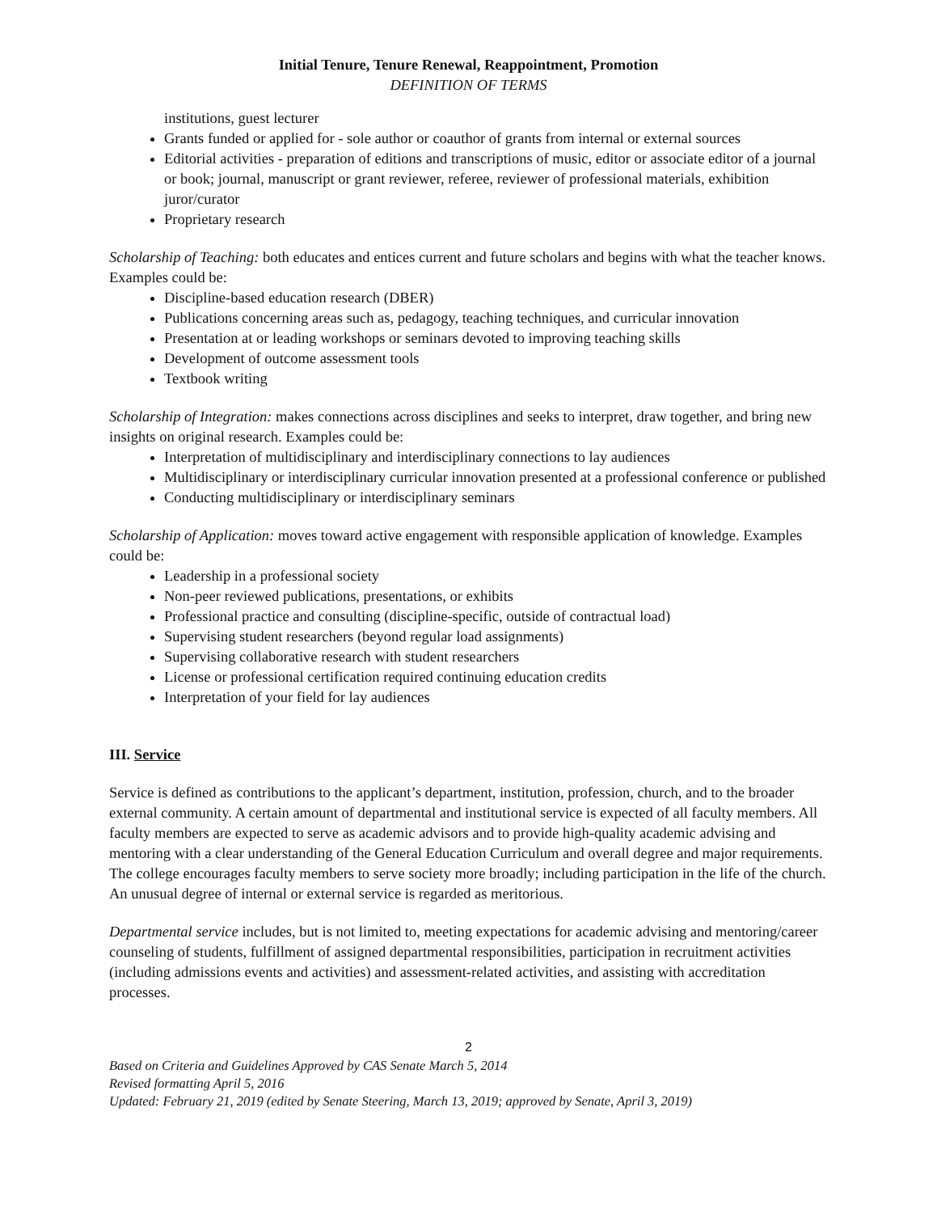Initial Tenure, Tenure Renewal, Reappointment, Promotion
DEFINITION OF TERMS
institutions, guest lecturer
Grants funded or applied for - sole author or coauthor of grants from internal or external sources
Editorial activities - preparation of editions and transcriptions of music, editor or associate editor of a journal or book; journal, manuscript or grant reviewer, referee, reviewer of professional materials, exhibition juror/curator
Proprietary research
Scholarship of Teaching: both educates and entices current and future scholars and begins with what the teacher knows. Examples could be:
Discipline-based education research (DBER)
Publications concerning areas such as, pedagogy, teaching techniques, and curricular innovation
Presentation at or leading workshops or seminars devoted to improving teaching skills
Development of outcome assessment tools
Textbook writing
Scholarship of Integration: makes connections across disciplines and seeks to interpret, draw together, and bring new insights on original research. Examples could be:
Interpretation of multidisciplinary and interdisciplinary connections to lay audiences
Multidisciplinary or interdisciplinary curricular innovation presented at a professional conference or published
Conducting multidisciplinary or interdisciplinary seminars
Scholarship of Application: moves toward active engagement with responsible application of knowledge. Examples could be:
Leadership in a professional society
Non-peer reviewed publications, presentations, or exhibits
Professional practice and consulting (discipline-specific, outside of contractual load)
Supervising student researchers (beyond regular load assignments)
Supervising collaborative research with student researchers
License or professional certification required continuing education credits
Interpretation of your field for lay audiences
III. Service
Service is defined as contributions to the applicant’s department, institution, profession, church, and to the broader external community. A certain amount of departmental and institutional service is expected of all faculty members. All faculty members are expected to serve as academic advisors and to provide high-quality academic advising and mentoring with a clear understanding of the General Education Curriculum and overall degree and major requirements. The college encourages faculty members to serve society more broadly; including participation in the life of the church. An unusual degree of internal or external service is regarded as meritorious.
Departmental service includes, but is not limited to, meeting expectations for academic advising and mentoring/career counseling of students, fulfillment of assigned departmental responsibilities, participation in recruitment activities (including admissions events and activities) and assessment-related activities, and assisting with accreditation processes.
2
Based on Criteria and Guidelines Approved by CAS Senate March 5, 2014
Revised formatting April 5, 2016
Updated: February 21, 2019 (edited by Senate Steering, March 13, 2019; approved by Senate, April 3, 2019)